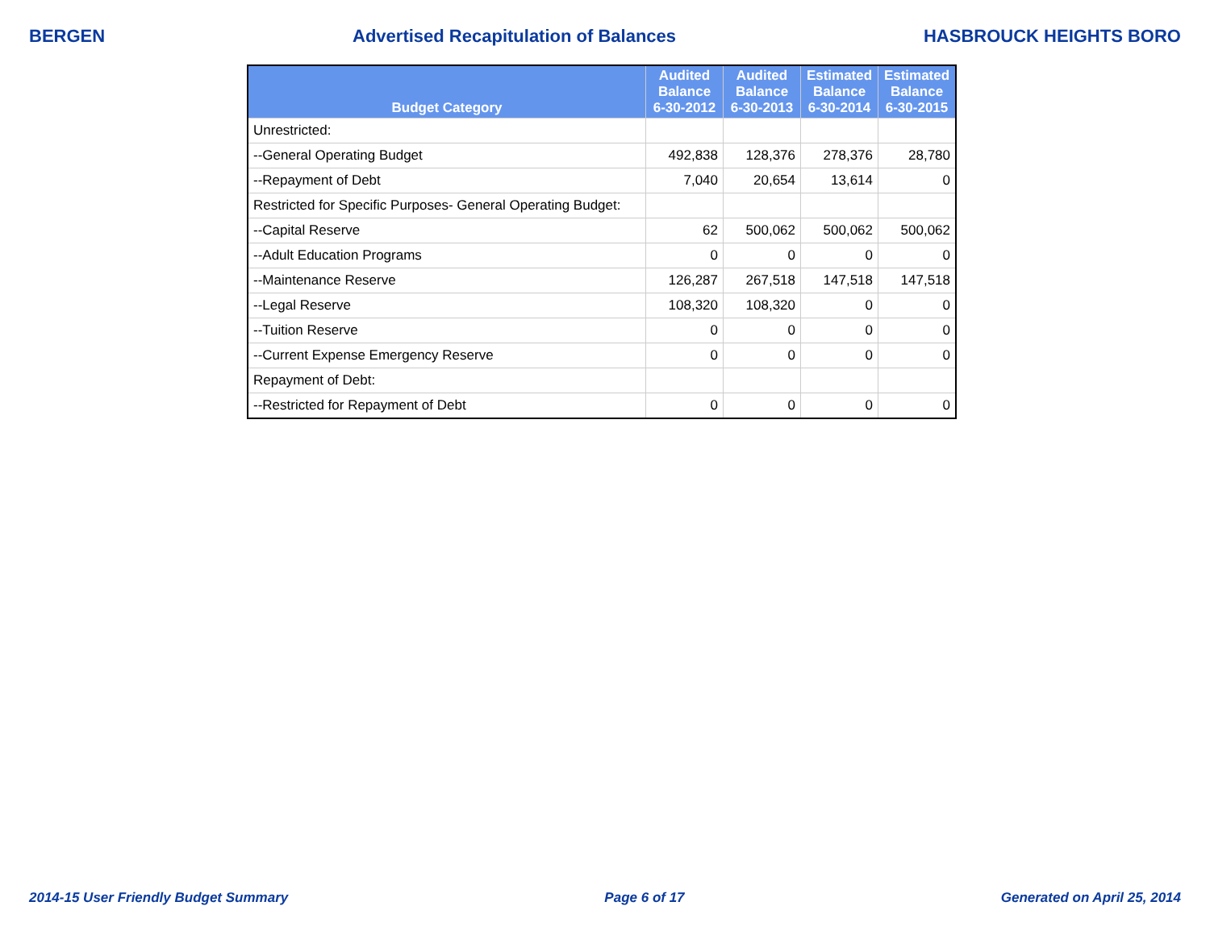BERGEN Advertised Recapitulation of Balances HASBROUCK HEIGHTS BORO
| Budget Category | Audited Balance 6-30-2012 | Audited Balance 6-30-2013 | Estimated Balance 6-30-2014 | Estimated Balance 6-30-2015 |
| --- | --- | --- | --- | --- |
| Unrestricted: | | | | |
| --General Operating Budget | 492,838 | 128,376 | 278,376 | 28,780 |
| --Repayment of Debt | 7,040 | 20,654 | 13,614 | 0 |
| Restricted for Specific Purposes- General Operating Budget: | | | | |
| --Capital Reserve | 62 | 500,062 | 500,062 | 500,062 |
| --Adult Education Programs | 0 | 0 | 0 | 0 |
| --Maintenance Reserve | 126,287 | 267,518 | 147,518 | 147,518 |
| --Legal Reserve | 108,320 | 108,320 | 0 | 0 |
| --Tuition Reserve | 0 | 0 | 0 | 0 |
| --Current Expense Emergency Reserve | 0 | 0 | 0 | 0 |
| Repayment of Debt: | | | | |
| --Restricted for Repayment of Debt | 0 | 0 | 0 | 0 |
2014-15 User Friendly Budget Summary Page 6 of 17 Generated on April 25, 2014